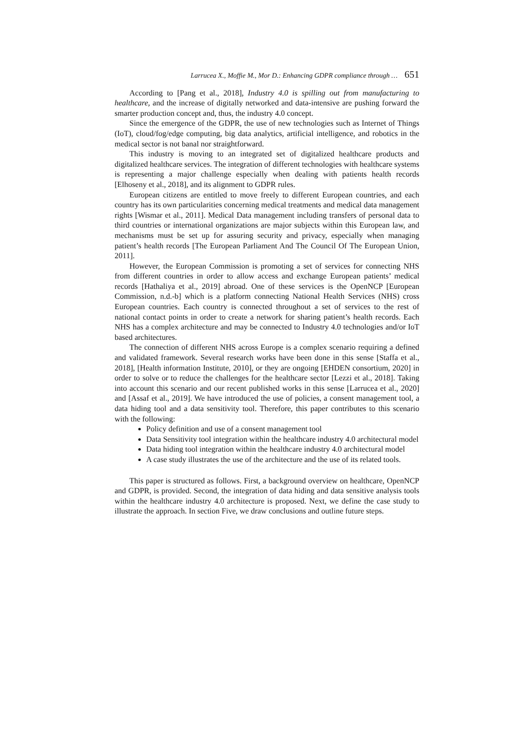Larrucea X., Moffie M., Mor D.: Enhancing GDPR compliance through … 651
According to [Pang et al., 2018], Industry 4.0 is spilling out from manufacturing to healthcare, and the increase of digitally networked and data-intensive are pushing forward the smarter production concept and, thus, the industry 4.0 concept.
Since the emergence of the GDPR, the use of new technologies such as Internet of Things (IoT), cloud/fog/edge computing, big data analytics, artificial intelligence, and robotics in the medical sector is not banal nor straightforward.
This industry is moving to an integrated set of digitalized healthcare products and digitalized healthcare services. The integration of different technologies with healthcare systems is representing a major challenge especially when dealing with patients health records [Elhoseny et al., 2018], and its alignment to GDPR rules.
European citizens are entitled to move freely to different European countries, and each country has its own particularities concerning medical treatments and medical data management rights [Wismar et al., 2011]. Medical Data management including transfers of personal data to third countries or international organizations are major subjects within this European law, and mechanisms must be set up for assuring security and privacy, especially when managing patient’s health records [The European Parliament And The Council Of The European Union, 2011].
However, the European Commission is promoting a set of services for connecting NHS from different countries in order to allow access and exchange European patients’ medical records [Hathaliya et al., 2019] abroad. One of these services is the OpenNCP [European Commission, n.d.-b] which is a platform connecting National Health Services (NHS) cross European countries. Each country is connected throughout a set of services to the rest of national contact points in order to create a network for sharing patient’s health records. Each NHS has a complex architecture and may be connected to Industry 4.0 technologies and/or IoT based architectures.
The connection of different NHS across Europe is a complex scenario requiring a defined and validated framework. Several research works have been done in this sense [Staffa et al., 2018], [Health information Institute, 2010], or they are ongoing [EHDEN consortium, 2020] in order to solve or to reduce the challenges for the healthcare sector [Lezzi et al., 2018]. Taking into account this scenario and our recent published works in this sense [Larrucea et al., 2020] and [Assaf et al., 2019]. We have introduced the use of policies, a consent management tool, a data hiding tool and a data sensitivity tool. Therefore, this paper contributes to this scenario with the following:
Policy definition and use of a consent management tool
Data Sensitivity tool integration within the healthcare industry 4.0 architectural model
Data hiding tool integration within the healthcare industry 4.0 architectural model
A case study illustrates the use of the architecture and the use of its related tools.
This paper is structured as follows. First, a background overview on healthcare, OpenNCP and GDPR, is provided. Second, the integration of data hiding and data sensitive analysis tools within the healthcare industry 4.0 architecture is proposed. Next, we define the case study to illustrate the approach. In section Five, we draw conclusions and outline future steps.